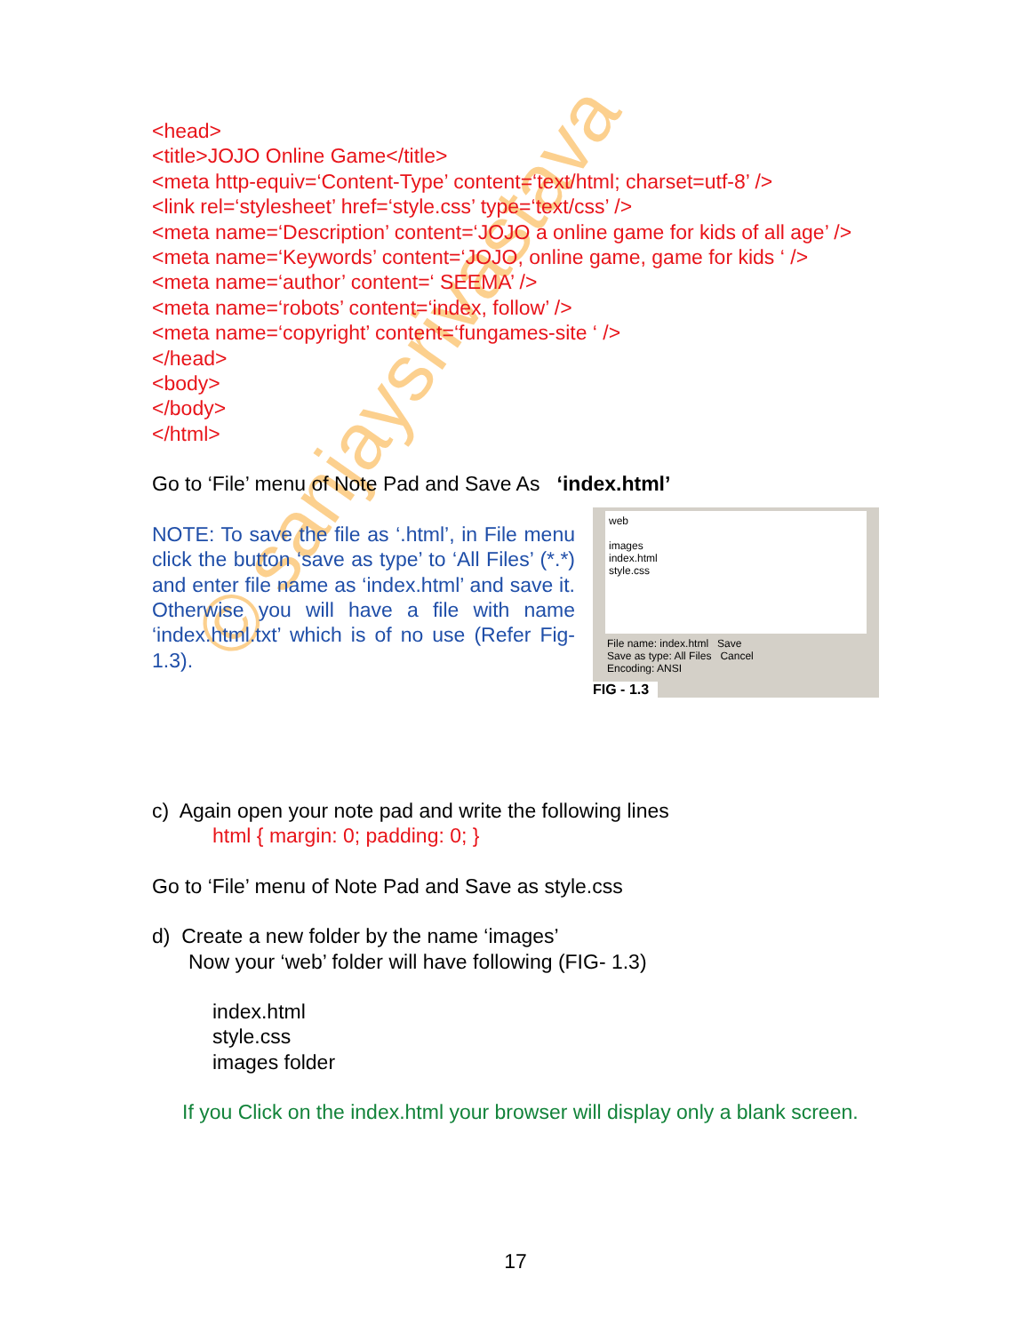© sanjaysrivastava
<head>
<title>JOJO Online Game</title>
<meta http-equiv=‘Content-Type’ content=‘text/html; charset=utf-8’ />
<link rel=‘stylesheet’ href=‘style.css’ type=‘text/css’ />
<meta name=‘Description’ content=‘JOJO a online game for kids of all age’ />
<meta name=‘Keywords’ content=‘JOJO, online game, game for kids ‘ />
<meta name=‘author’ content=‘ SEEMA’ />
<meta name=‘robots’ content=‘index, follow’ />
<meta name=‘copyright’ content=‘fungames-site ‘ />
</head>
<body>
</body>
</html>
Go to ‘File’ menu of Note Pad and Save As ‘index.html’
web
images
index.html
style.css
File name: index.html Save
Save as type: All Files Cancel
Encoding: ANSI
FIG - 1.3
NOTE: To save the file as ‘.html’, in File menu click the button ‘save as type’ to ‘All Files’ (*.*) and enter file name as ‘index.html’ and save it. Otherwise you will have a file with name ‘index.html.txt’ which is of no use (Refer Fig-1.3).
c) Again open your note pad and write the following lines
html { margin: 0; padding: 0; }
Go to ‘File’ menu of Note Pad and Save as style.css
d) Create a new folder by the name ‘images’
Now your ‘web’ folder will have following (FIG- 1.3)
index.html
style.css
images folder
If you Click on the index.html your browser will display only a blank screen.
17